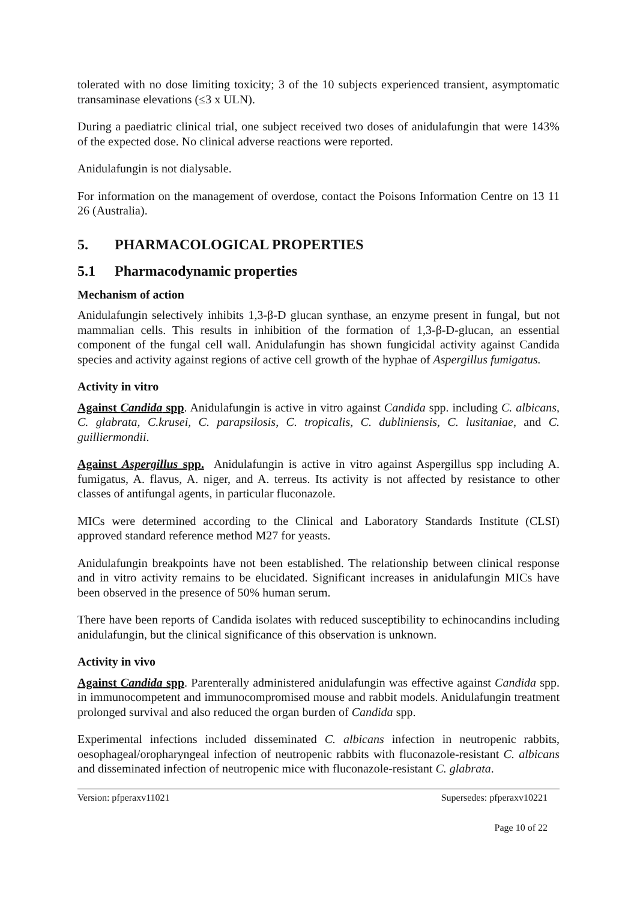tolerated with no dose limiting toxicity; 3 of the 10 subjects experienced transient, asymptomatic transaminase elevations (≤3 x ULN).
During a paediatric clinical trial, one subject received two doses of anidulafungin that were 143% of the expected dose. No clinical adverse reactions were reported.
Anidulafungin is not dialysable.
For information on the management of overdose, contact the Poisons Information Centre on 13 11 26 (Australia).
5. PHARMACOLOGICAL PROPERTIES
5.1 Pharmacodynamic properties
Mechanism of action
Anidulafungin selectively inhibits 1,3-β-D glucan synthase, an enzyme present in fungal, but not mammalian cells. This results in inhibition of the formation of 1,3-β-D-glucan, an essential component of the fungal cell wall. Anidulafungin has shown fungicidal activity against Candida species and activity against regions of active cell growth of the hyphae of Aspergillus fumigatus.
Activity in vitro
Against Candida spp. Anidulafungin is active in vitro against Candida spp. including C. albicans, C. glabrata, C.krusei, C. parapsilosis, C. tropicalis, C. dubliniensis, C. lusitaniae, and C. guilliermondii.
Against Aspergillus spp. Anidulafungin is active in vitro against Aspergillus spp including A. fumigatus, A. flavus, A. niger, and A. terreus. Its activity is not affected by resistance to other classes of antifungal agents, in particular fluconazole.
MICs were determined according to the Clinical and Laboratory Standards Institute (CLSI) approved standard reference method M27 for yeasts.
Anidulafungin breakpoints have not been established. The relationship between clinical response and in vitro activity remains to be elucidated. Significant increases in anidulafungin MICs have been observed in the presence of 50% human serum.
There have been reports of Candida isolates with reduced susceptibility to echinocandins including anidulafungin, but the clinical significance of this observation is unknown.
Activity in vivo
Against Candida spp. Parenterally administered anidulafungin was effective against Candida spp. in immunocompetent and immunocompromised mouse and rabbit models. Anidulafungin treatment prolonged survival and also reduced the organ burden of Candida spp.
Experimental infections included disseminated C. albicans infection in neutropenic rabbits, oesophageal/oropharyngeal infection of neutropenic rabbits with fluconazole-resistant C. albicans and disseminated infection of neutropenic mice with fluconazole-resistant C. glabrata.
Version: pfperaxv11021 Supersedes: pfperaxv10221
Page 10 of 22